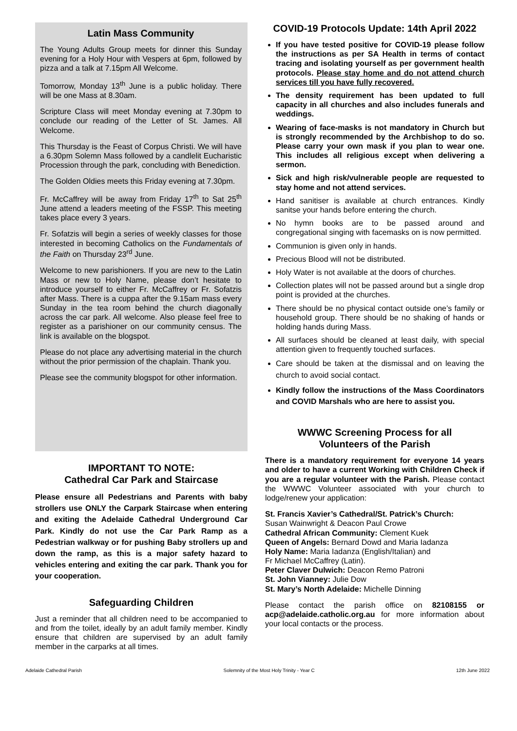Latin Mass Community
The Young Adults Group meets for dinner this Sunday evening for a Holy Hour with Vespers at 6pm, followed by pizza and a talk at 7.15pm All Welcome.
Tomorrow, Monday 13<sup>th</sup> June is a public holiday. There will be one Mass at 8.30am.
Scripture Class will meet Monday evening at 7.30pm to conclude our reading of the Letter of St. James. All Welcome.
This Thursday is the Feast of Corpus Christi. We will have a 6.30pm Solemn Mass followed by a candlelit Eucharistic Procession through the park, concluding with Benediction.
The Golden Oldies meets this Friday evening at 7.30pm.
Fr. McCaffrey will be away from Friday 17<sup>th</sup> to Sat 25<sup>th</sup> June attend a leaders meeting of the FSSP. This meeting takes place every 3 years.
Fr. Sofatzis will begin a series of weekly classes for those interested in becoming Catholics on the Fundamentals of the Faith on Thursday 23<sup>rd</sup> June.
Welcome to new parishioners. If you are new to the Latin Mass or new to Holy Name, please don’t hesitate to introduce yourself to either Fr. McCaffrey or Fr. Sofatzis after Mass. There is a cuppa after the 9.15am mass every Sunday in the tea room behind the church diagonally across the car park. All welcome. Also please feel free to register as a parishioner on our community census. The link is available on the blogspot.
Please do not place any advertising material in the church without the prior permission of the chaplain. Thank you.
Please see the community blogspot for other information.
IMPORTANT TO NOTE:
Cathedral Car Park and Staircase
Please ensure all Pedestrians and Parents with baby strollers use ONLY the Carpark Staircase when entering and exiting the Adelaide Cathedral Underground Car Park. Kindly do not use the Car Park Ramp as a Pedestrian walkway or for pushing Baby strollers up and down the ramp, as this is a major safety hazard to vehicles entering and exiting the car park. Thank you for your cooperation.
Safeguarding Children
Just a reminder that all children need to be accompanied to and from the toilet, ideally by an adult family member. Kindly ensure that children are supervised by an adult family member in the carparks at all times.
COVID-19 Protocols Update: 14th April 2022
If you have tested positive for COVID-19 please follow the instructions as per SA Health in terms of contact tracing and isolating yourself as per government health protocols. Please stay home and do not attend church services till you have fully recovered.
The density requirement has been updated to full capacity in all churches and also includes funerals and weddings.
Wearing of face-masks is not mandatory in Church but is strongly recommended by the Archbishop to do so. Please carry your own mask if you plan to wear one. This includes all religious except when delivering a sermon.
Sick and high risk/vulnerable people are requested to stay home and not attend services.
Hand sanitiser is available at church entrances. Kindly sanitse your hands before entering the church.
No hymn books are to be passed around and congregational singing with facemasks on is now permitted.
Communion is given only in hands.
Precious Blood will not be distributed.
Holy Water is not available at the doors of churches.
Collection plates will not be passed around but a single drop point is provided at the churches.
There should be no physical contact outside one’s family or household group. There should be no shaking of hands or holding hands during Mass.
All surfaces should be cleaned at least daily, with special attention given to frequently touched surfaces.
Care should be taken at the dismissal and on leaving the church to avoid social contact.
Kindly follow the instructions of the Mass Coordinators and COVID Marshals who are here to assist you.
WWWC Screening Process for all
Volunteers of the Parish
There is a mandatory requirement for everyone 14 years and older to have a current Working with Children Check if you are a regular volunteer with the Parish. Please contact the WWWC Volunteer associated with your church to lodge/renew your application:
St. Francis Xavier’s Cathedral/St. Patrick’s Church:
Susan Wainwright & Deacon Paul Crowe
Cathedral African Community: Clement Kuek
Queen of Angels: Bernard Dowd and Maria Iadanza
Holy Name: Maria Iadanza (English/Italian) and
Fr Michael McCaffrey (Latin).
Peter Claver Dulwich: Deacon Remo Patroni
St. John Vianney: Julie Dow
St. Mary’s North Adelaide: Michelle Dinning
Please contact the parish office on 82108155 or acp@adelaide.catholic.org.au for more information about your local contacts or the process.
Adelaide Cathedral Parish Solemnity of the Most Holy Trinity - Year C 12th June 2022